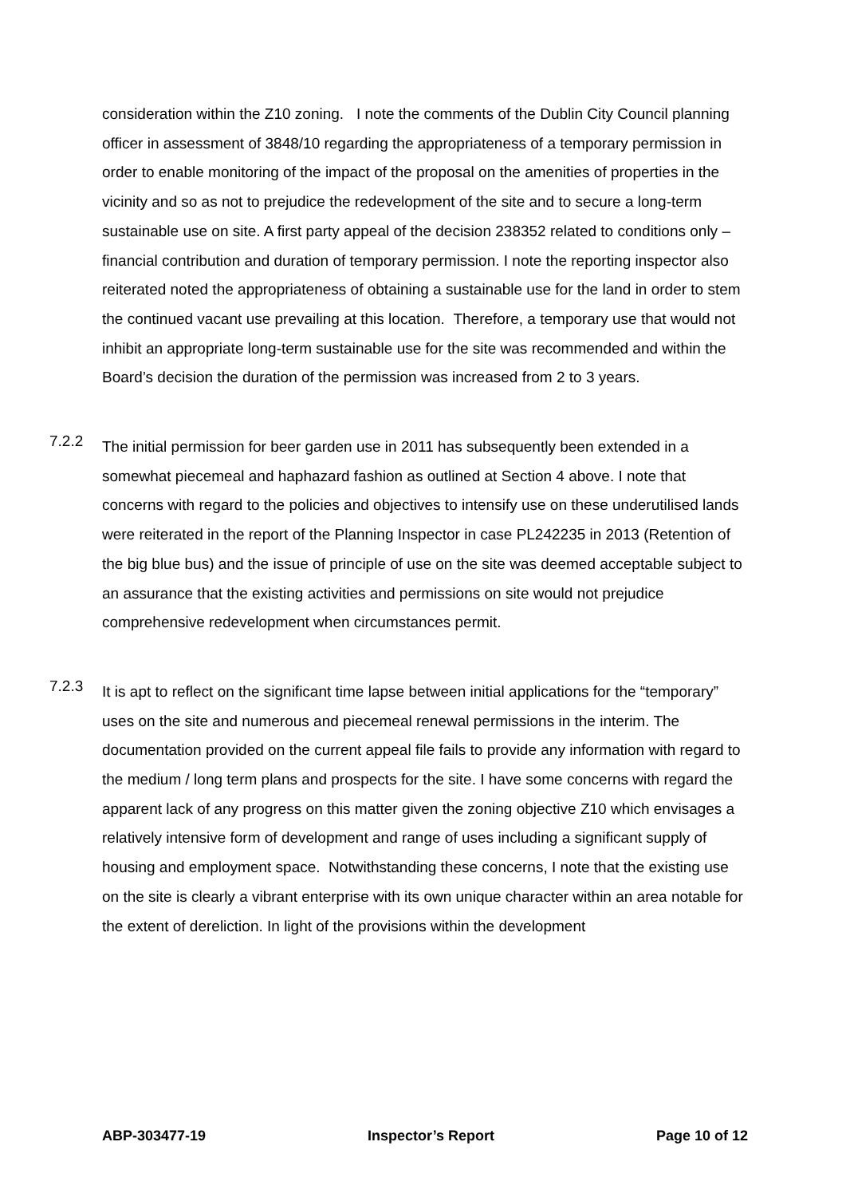consideration within the Z10 zoning. I note the comments of the Dublin City Council planning officer in assessment of 3848/10 regarding the appropriateness of a temporary permission in order to enable monitoring of the impact of the proposal on the amenities of properties in the vicinity and so as not to prejudice the redevelopment of the site and to secure a long-term sustainable use on site. A first party appeal of the decision 238352 related to conditions only – financial contribution and duration of temporary permission. I note the reporting inspector also reiterated noted the appropriateness of obtaining a sustainable use for the land in order to stem the continued vacant use prevailing at this location. Therefore, a temporary use that would not inhibit an appropriate long-term sustainable use for the site was recommended and within the Board’s decision the duration of the permission was increased from 2 to 3 years.
7.2.2
The initial permission for beer garden use in 2011 has subsequently been extended in a somewhat piecemeal and haphazard fashion as outlined at Section 4 above. I note that concerns with regard to the policies and objectives to intensify use on these underutilised lands were reiterated in the report of the Planning Inspector in case PL242235 in 2013 (Retention of the big blue bus) and the issue of principle of use on the site was deemed acceptable subject to an assurance that the existing activities and permissions on site would not prejudice comprehensive redevelopment when circumstances permit.
7.2.3
It is apt to reflect on the significant time lapse between initial applications for the “temporary” uses on the site and numerous and piecemeal renewal permissions in the interim. The documentation provided on the current appeal file fails to provide any information with regard to the medium / long term plans and prospects for the site. I have some concerns with regard the apparent lack of any progress on this matter given the zoning objective Z10 which envisages a relatively intensive form of development and range of uses including a significant supply of housing and employment space. Notwithstanding these concerns, I note that the existing use on the site is clearly a vibrant enterprise with its own unique character within an area notable for the extent of dereliction. In light of the provisions within the development
ABP-303477-19 Inspector’s Report Page 10 of 12